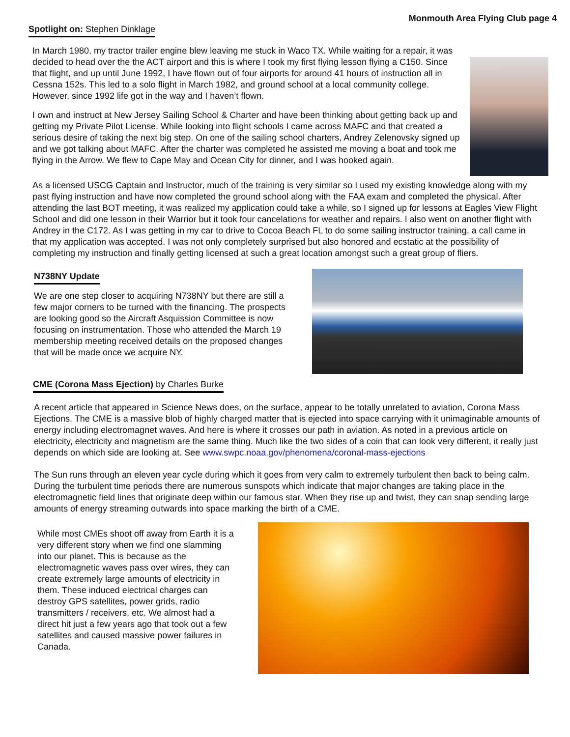Monmouth Area Flying Club page 4
Spotlight on: Stephen Dinklage
In March 1980, my tractor trailer engine blew leaving me stuck in Waco TX. While waiting for a repair, it was decided to head over the the ACT airport and this is where I took my first flying lesson flying a C150. Since that flight, and up until June 1992, I have flown out of four airports for around 41 hours of instruction all in Cessna 152s. This led to a solo flight in March 1982, and ground school at a local community college. However, since 1992 life got in the way and I haven’t flown.
I own and instruct at New Jersey Sailing School & Charter and have been thinking about getting back up and getting my Private Pilot License. While looking into flight schools I came across MAFC and that created a serious desire of taking the next big step. On one of the sailing school charters, Andrey Zelenovsky signed up and we got talking about MAFC. After the charter was completed he assisted me moving a boat and took me flying in the Arrow. We flew to Cape May and Ocean City for dinner, and I was hooked again.
As a licensed USCG Captain and Instructor, much of the training is very similar so I used my existing knowledge along with my past flying instruction and have now completed the ground school along with the FAA exam and completed the physical. After attending the last BOT meeting, it was realized my application could take a while, so I signed up for lessons at Eagles View Flight School and did one lesson in their Warrior but it took four cancelations for weather and repairs. I also went on another flight with Andrey in the C172. As I was getting in my car to drive to Cocoa Beach FL to do some sailing instructor training, a call came in that my application was accepted. I was not only completely surprised but also honored and ecstatic at the possibility of completing my instruction and finally getting licensed at such a great location amongst such a great group of fliers.
N738NY Update
We are one step closer to acquiring N738NY but there are still a few major corners to be turned with the financing. The prospects are looking good so the Aircraft Asquission Committee is now focusing on instrumentation. Those who attended the March 19 membership meeting received details on the proposed changes that will be made once we acquire NY.
CME (Corona Mass Ejection) by Charles Burke
A recent article that appeared in Science News does, on the surface, appear to be totally unrelated to aviation, Corona Mass Ejections. The CME is a massive blob of highly charged matter that is ejected into space carrying with it unimaginable amounts of energy including electromagnet waves. And here is where it crosses our path in aviation. As noted in a previous article on electricity, electricity and magnetism are the same thing. Much like the two sides of a coin that can look very different, it really just depends on which side are looking at. See www.swpc.noaa.gov/phenomena/coronal-mass-ejections
The Sun runs through an eleven year cycle during which it goes from very calm to extremely turbulent then back to being calm. During the turbulent time periods there are numerous sunspots which indicate that major changes are taking place in the electromagnetic field lines that originate deep within our famous star. When they rise up and twist, they can snap sending large amounts of energy streaming outwards into space marking the birth of a CME.
While most CMEs shoot off away from Earth it is a very different story when we find one slamming into our planet. This is because as the electromagnetic waves pass over wires, they can create extremely large amounts of electricity in them. These induced electrical charges can destroy GPS satellites, power grids, radio transmitters / receivers, etc. We almost had a direct hit just a few years ago that took out a few satellites and caused massive power failures in Canada.